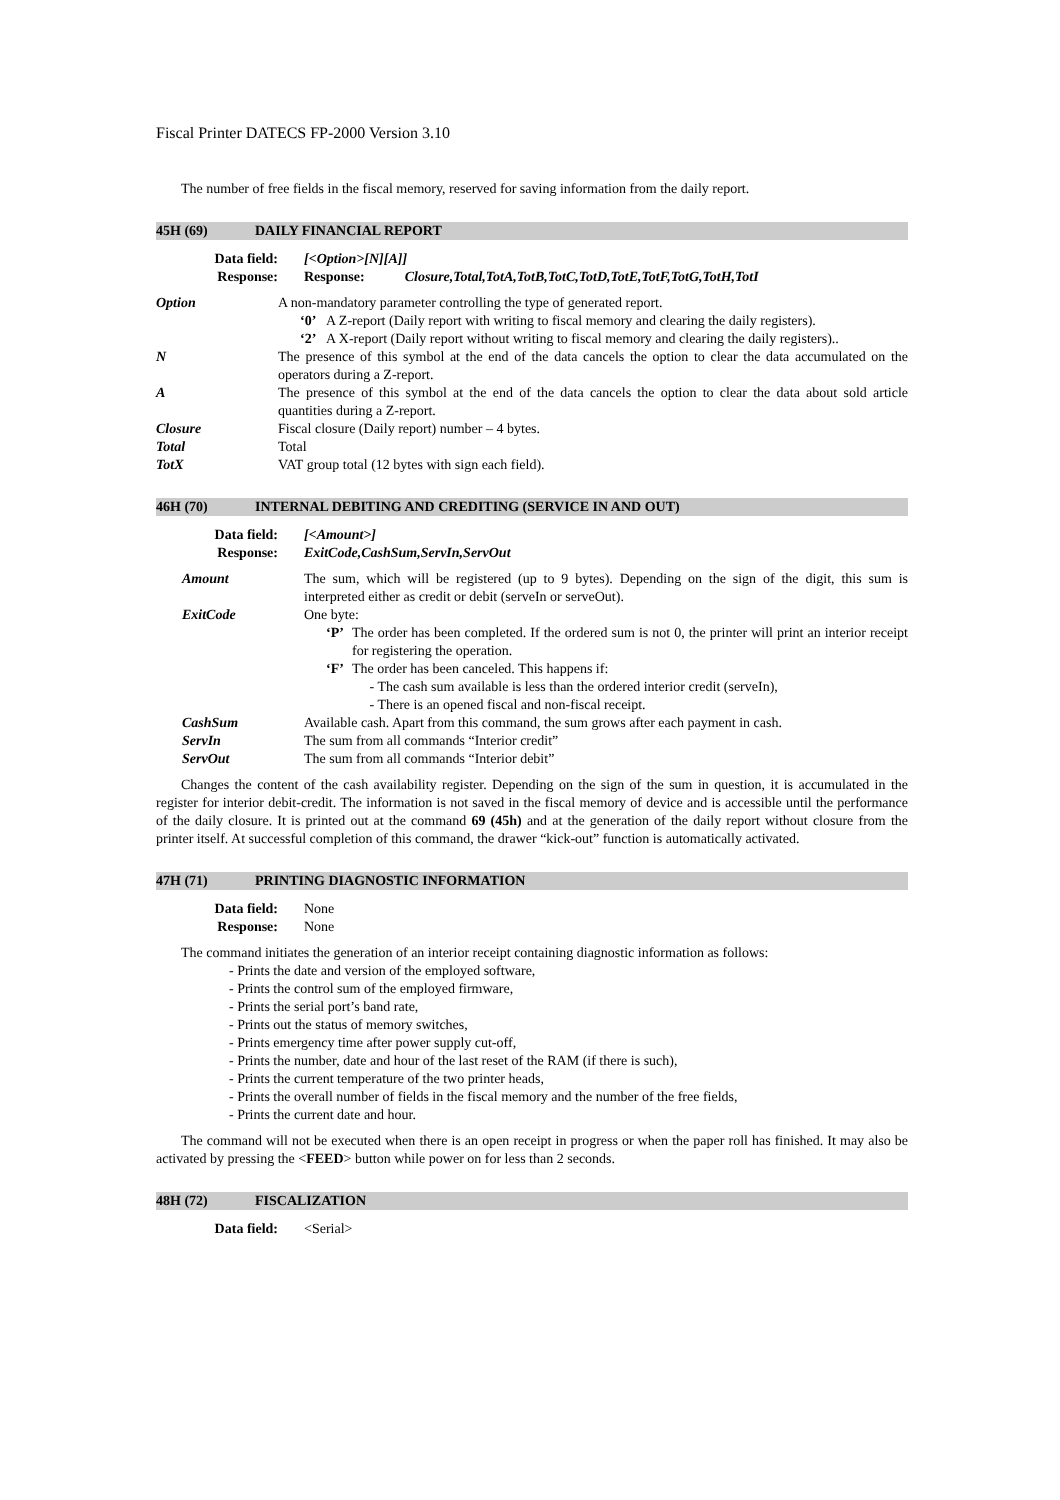Fiscal Printer DATECS FP-2000 Version 3.10
The number of free fields in the fiscal memory, reserved for saving information from the daily report.
45H (69) DAILY FINANCIAL REPORT
Data field: [<Option>[N][A]] Response: Response: Closure,Total,TotA,TotB,TotC,TotD,TotE,TotF,TotG,TotH,TotI
| Option | A non-mandatory parameter controlling the type of generated report. ‘0’ A Z-report (Daily report with writing to fiscal memory and clearing the daily registers). ‘2’ A X-report (Daily report without writing to fiscal memory and clearing the daily registers).. |
| N | The presence of this symbol at the end of the data cancels the option to clear the data accumulated on the operators during a Z-report. |
| A | The presence of this symbol at the end of the data cancels the option to clear the data about sold article quantities during a Z-report. |
| Closure | Fiscal closure (Daily report) number – 4 bytes. |
| Total | Total |
| TotX | VAT group total (12 bytes with sign each field). |
46H (70) INTERNAL DEBITING AND CREDITING (SERVICE IN AND OUT)
Data field: [<Amount>] Response: ExitCode,CashSum,ServIn,ServOut
| Amount | The sum, which will be registered (up to 9 bytes). Depending on the sign of the digit, this sum is interpreted either as credit or debit (serveIn or serveOut). |
| ExitCode | One byte: ‘P’ The order has been completed. If the ordered sum is not 0, the printer will print an interior receipt for registering the operation. ‘F’ The order has been canceled. This happens if: - The cash sum available is less than the ordered interior credit (serveIn), - There is an opened fiscal and non-fiscal receipt. |
| CashSum | Available cash. Apart from this command, the sum grows after each payment in cash. |
| ServIn | The sum from all commands “Interior credit” |
| ServOut | The sum from all commands “Interior debit” |
Changes the content of the cash availability register. Depending on the sign of the sum in question, it is accumulated in the register for interior debit-credit. The information is not saved in the fiscal memory of device and is accessible until the performance of the daily closure. It is printed out at the command 69 (45h) and at the generation of the daily report without closure from the printer itself. At successful completion of this command, the drawer “kick-out” function is automatically activated.
47H (71) PRINTING DIAGNOSTIC INFORMATION
Data field: None Response: None
The command initiates the generation of an interior receipt containing diagnostic information as follows:
- Prints the date and version of the employed software,
- Prints the control sum of the employed firmware,
- Prints the serial port’s band rate,
- Prints out the status of memory switches,
- Prints emergency time after power supply cut-off,
- Prints the number, date and hour of the last reset of the RAM (if there is such),
- Prints the current temperature of the two printer heads,
- Prints the overall number of fields in the fiscal memory and the number of the free fields,
- Prints the current date and hour.
The command will not be executed when there is an open receipt in progress or when the paper roll has finished. It may also be activated by pressing the <FEED> button while power on for less than 2 seconds.
48H (72) FISCALIZATION
Data field: <Serial>